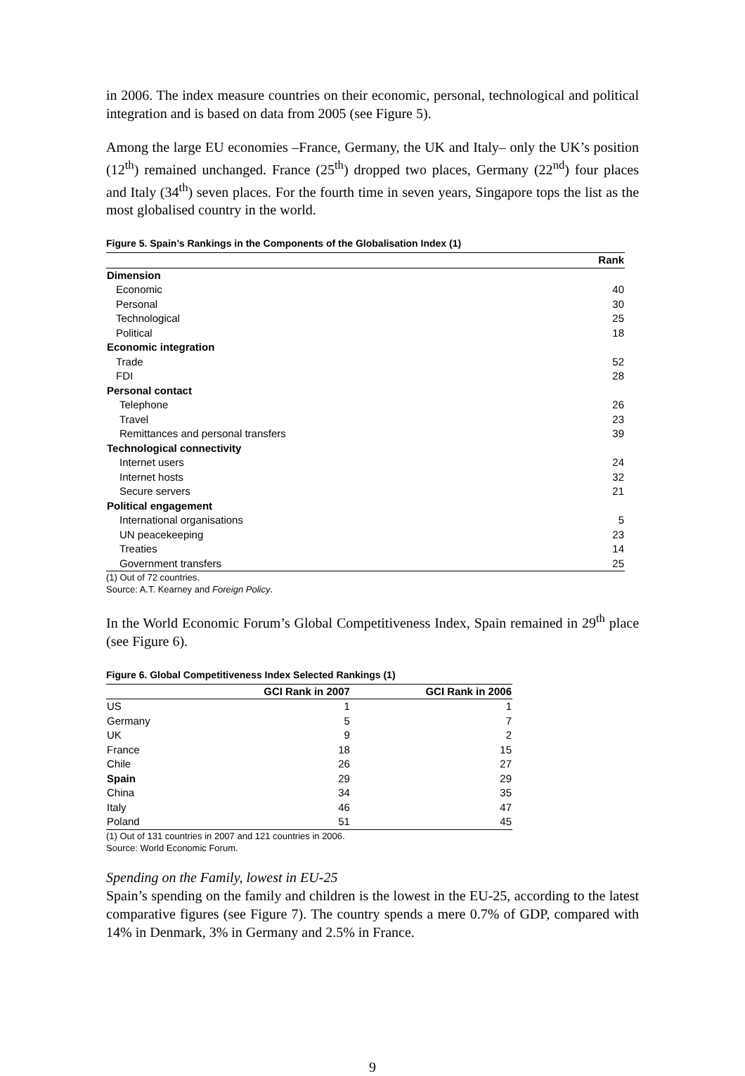in 2006. The index measure countries on their economic, personal, technological and political integration and is based on data from 2005 (see Figure 5).
Among the large EU economies –France, Germany, the UK and Italy– only the UK’s position (12<sup>th</sup>) remained unchanged. France (25<sup>th</sup>) dropped two places, Germany (22<sup>nd</sup>) four places and Italy (34<sup>th</sup>) seven places. For the fourth time in seven years, Singapore tops the list as the most globalised country in the world.
Figure 5. Spain’s Rankings in the Components of the Globalisation Index (1)
| | Rank |
| --- | --- |
| Dimension | |
| Economic | 40 |
| Personal | 30 |
| Technological | 25 |
| Political | 18 |
| Economic integration | |
| Trade | 52 |
| FDI | 28 |
| Personal contact | |
| Telephone | 26 |
| Travel | 23 |
| Remittances and personal transfers | 39 |
| Technological connectivity | |
| Internet users | 24 |
| Internet hosts | 32 |
| Secure servers | 21 |
| Political engagement | |
| International organisations | 5 |
| UN peacekeeping | 23 |
| Treaties | 14 |
| Government transfers | 25 |
(1) Out of 72 countries.
Source: A.T. Kearney and Foreign Policy.
In the World Economic Forum’s Global Competitiveness Index, Spain remained in 29<sup>th</sup> place (see Figure 6).
Figure 6. Global Competitiveness Index Selected Rankings (1)
| | GCI Rank in 2007 | GCI Rank in 2006 |
| --- | --- | --- |
| US | 1 | 1 |
| Germany | 5 | 7 |
| UK | 9 | 2 |
| France | 18 | 15 |
| Chile | 26 | 27 |
| Spain | 29 | 29 |
| China | 34 | 35 |
| Italy | 46 | 47 |
| Poland | 51 | 45 |
(1) Out of 131 countries in 2007 and 121 countries in 2006.
Source: World Economic Forum.
Spending on the Family, lowest in EU-25
Spain’s spending on the family and children is the lowest in the EU-25, according to the latest comparative figures (see Figure 7). The country spends a mere 0.7% of GDP, compared with 14% in Denmark, 3% in Germany and 2.5% in France.
9